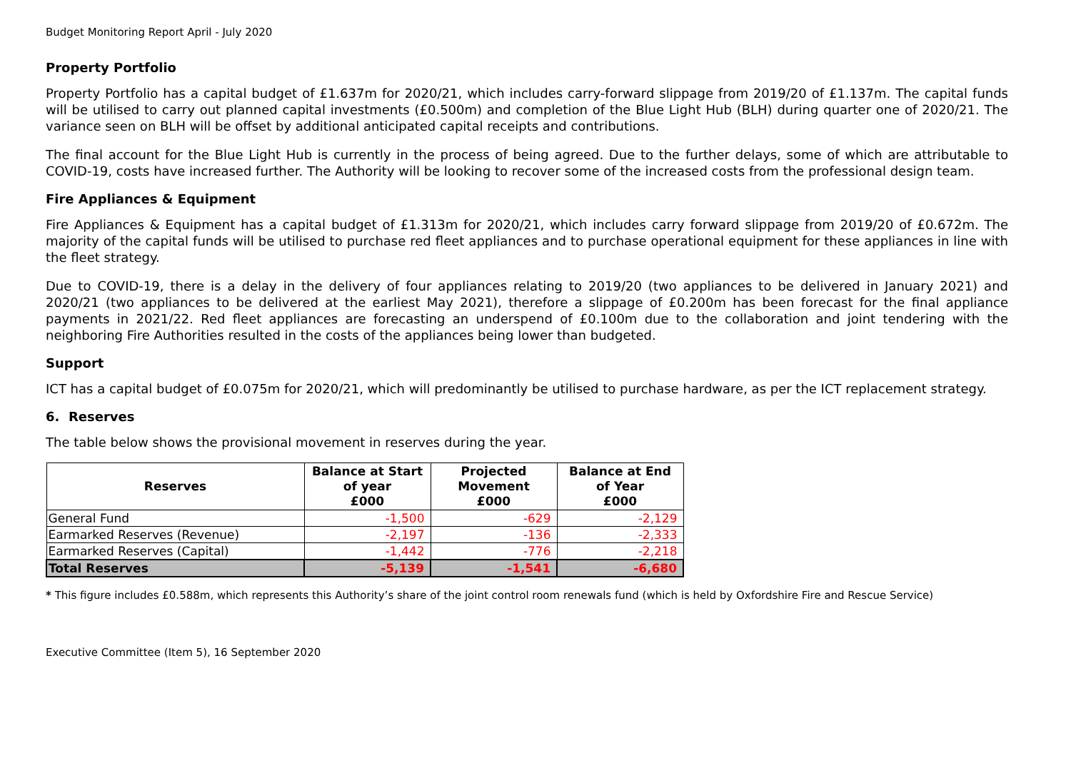Budget Monitoring Report April - July 2020
Property Portfolio
Property Portfolio has a capital budget of £1.637m for 2020/21, which includes carry-forward slippage from 2019/20 of £1.137m. The capital funds will be utilised to carry out planned capital investments (£0.500m) and completion of the Blue Light Hub (BLH) during quarter one of 2020/21. The variance seen on BLH will be offset by additional anticipated capital receipts and contributions.
The final account for the Blue Light Hub is currently in the process of being agreed. Due to the further delays, some of which are attributable to COVID-19, costs have increased further. The Authority will be looking to recover some of the increased costs from the professional design team.
Fire Appliances & Equipment
Fire Appliances & Equipment has a capital budget of £1.313m for 2020/21, which includes carry forward slippage from 2019/20 of £0.672m. The majority of the capital funds will be utilised to purchase red fleet appliances and to purchase operational equipment for these appliances in line with the fleet strategy.
Due to COVID-19, there is a delay in the delivery of four appliances relating to 2019/20 (two appliances to be delivered in January 2021) and 2020/21 (two appliances to be delivered at the earliest May 2021), therefore a slippage of £0.200m has been forecast for the final appliance payments in 2021/22. Red fleet appliances are forecasting an underspend of £0.100m due to the collaboration and joint tendering with the neighboring Fire Authorities resulted in the costs of the appliances being lower than budgeted.
Support
ICT has a capital budget of £0.075m for 2020/21, which will predominantly be utilised to purchase hardware, as per the ICT replacement strategy.
6. Reserves
The table below shows the provisional movement in reserves during the year.
| Reserves | Balance at Start of year £000 | Projected Movement £000 | Balance at End of Year £000 |
| --- | --- | --- | --- |
| General Fund | -1,500 | -629 | -2,129 |
| Earmarked Reserves (Revenue) | -2,197 | -136 | -2,333 |
| Earmarked Reserves (Capital) | -1,442 | -776 | -2,218 |
| Total Reserves | -5,139 | -1,541 | -6,680 |
* This figure includes £0.588m, which represents this Authority’s share of the joint control room renewals fund (which is held by Oxfordshire Fire and Rescue Service)
Executive Committee (Item 5), 16 September 2020